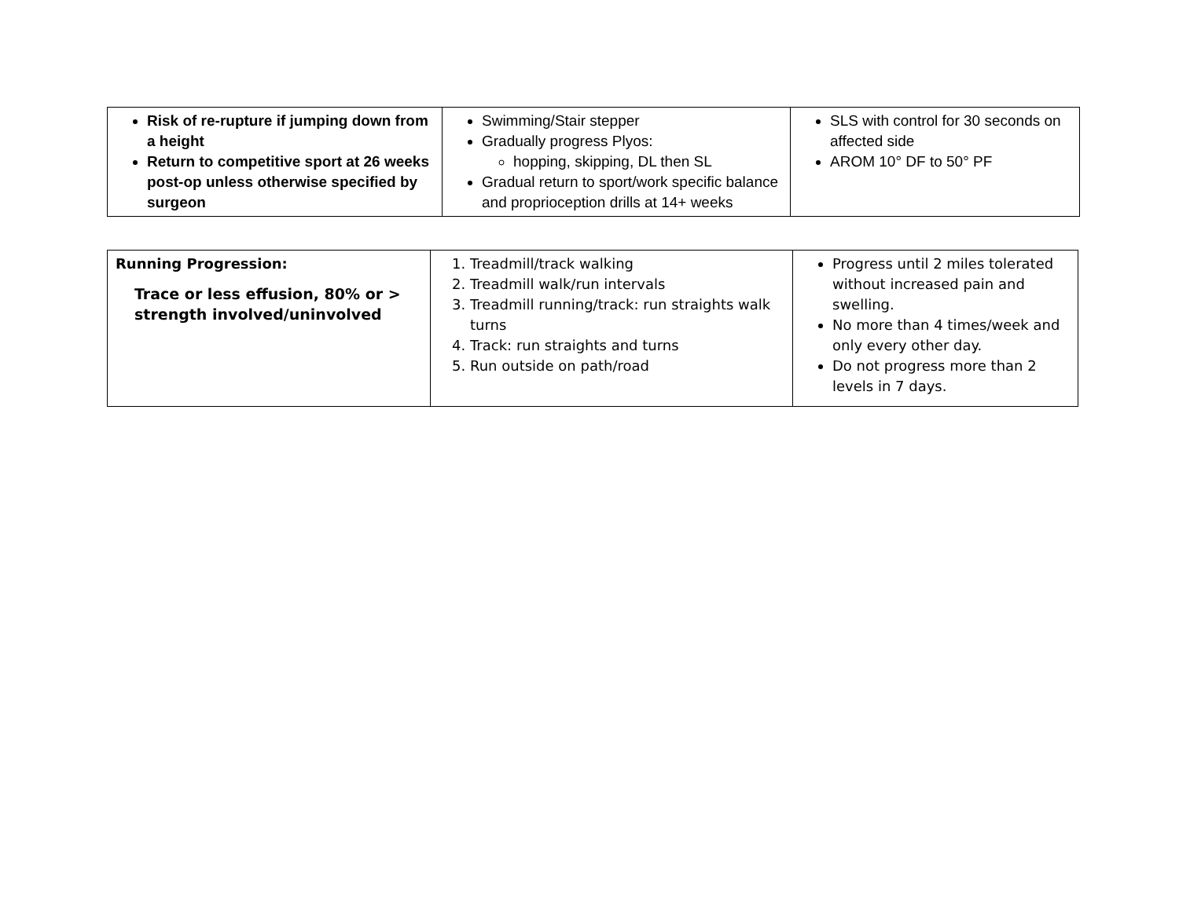| Risk of re-rupture if jumping down from a height Return to competitive sport at 26 weeks post-op unless otherwise specified by surgeon | Swimming/Stair stepper Gradually progress Plyos: hopping, skipping, DL then SL Gradual return to sport/work specific balance and proprioception drills at 14+ weeks | SLS with control for 30 seconds on affected side AROM 10° DF to 50° PF |
| Running Progression: Trace or less effusion, 80% or > strength involved/uninvolved | 1. Treadmill/track walking 2. Treadmill walk/run intervals 3. Treadmill running/track: run straights walk turns 4. Track: run straights and turns 5. Run outside on path/road | Progress until 2 miles tolerated without increased pain and swelling. No more than 4 times/week and only every other day. Do not progress more than 2 levels in 7 days. |